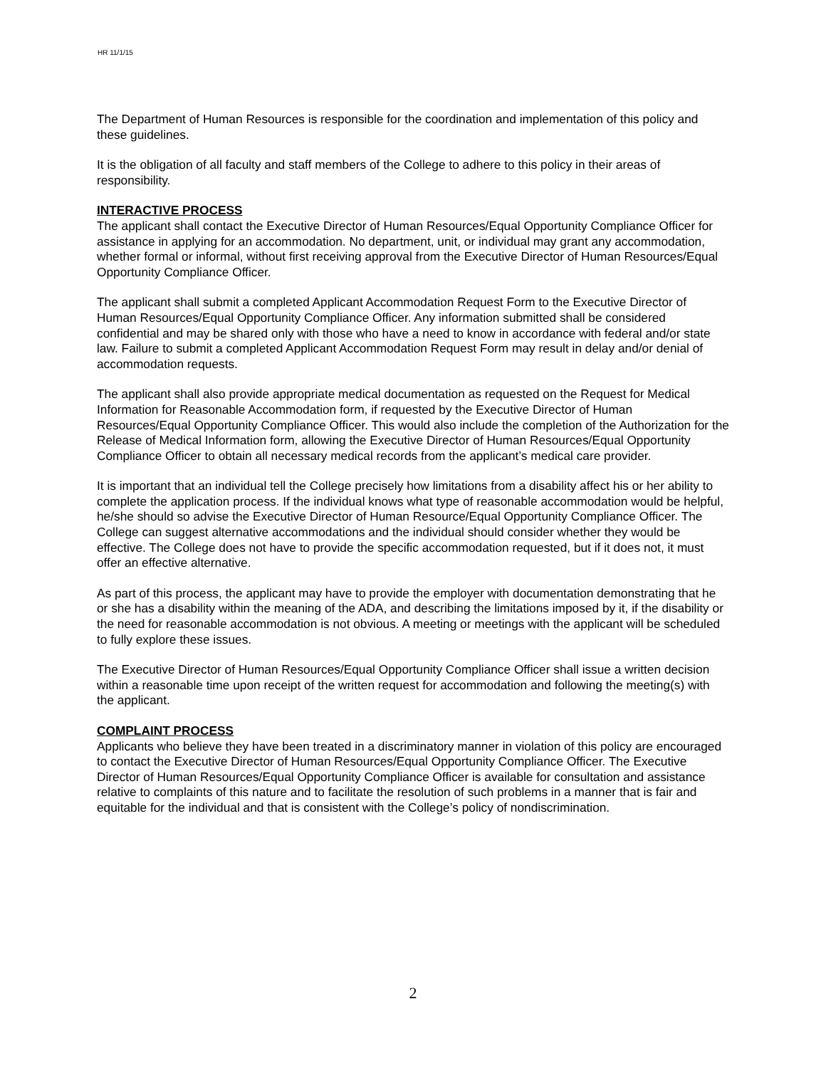HR 11/1/15
The Department of Human Resources is responsible for the coordination and implementation of this policy and these guidelines.
It is the obligation of all faculty and staff members of the College to adhere to this policy in their areas of responsibility.
INTERACTIVE PROCESS
The applicant shall contact the Executive Director of Human Resources/Equal Opportunity Compliance Officer for assistance in applying for an accommodation. No department, unit, or individual may grant any accommodation, whether formal or informal, without first receiving approval from the Executive Director of Human Resources/Equal Opportunity Compliance Officer.
The applicant shall submit a completed Applicant Accommodation Request Form to the Executive Director of Human Resources/Equal Opportunity Compliance Officer. Any information submitted shall be considered confidential and may be shared only with those who have a need to know in accordance with federal and/or state law. Failure to submit a completed Applicant Accommodation Request Form may result in delay and/or denial of accommodation requests.
The applicant shall also provide appropriate medical documentation as requested on the Request for Medical Information for Reasonable Accommodation form, if requested by the Executive Director of Human Resources/Equal Opportunity Compliance Officer. This would also include the completion of the Authorization for the Release of Medical Information form, allowing the Executive Director of Human Resources/Equal Opportunity Compliance Officer to obtain all necessary medical records from the applicant’s medical care provider.
It is important that an individual tell the College precisely how limitations from a disability affect his or her ability to complete the application process. If the individual knows what type of reasonable accommodation would be helpful, he/she should so advise the Executive Director of Human Resource/Equal Opportunity Compliance Officer. The College can suggest alternative accommodations and the individual should consider whether they would be effective. The College does not have to provide the specific accommodation requested, but if it does not, it must offer an effective alternative.
As part of this process, the applicant may have to provide the employer with documentation demonstrating that he or she has a disability within the meaning of the ADA, and describing the limitations imposed by it, if the disability or the need for reasonable accommodation is not obvious. A meeting or meetings with the applicant will be scheduled to fully explore these issues.
The Executive Director of Human Resources/Equal Opportunity Compliance Officer shall issue a written decision within a reasonable time upon receipt of the written request for accommodation and following the meeting(s) with the applicant.
COMPLAINT PROCESS
Applicants who believe they have been treated in a discriminatory manner in violation of this policy are encouraged to contact the Executive Director of Human Resources/Equal Opportunity Compliance Officer. The Executive Director of Human Resources/Equal Opportunity Compliance Officer is available for consultation and assistance relative to complaints of this nature and to facilitate the resolution of such problems in a manner that is fair and equitable for the individual and that is consistent with the College’s policy of nondiscrimination.
2